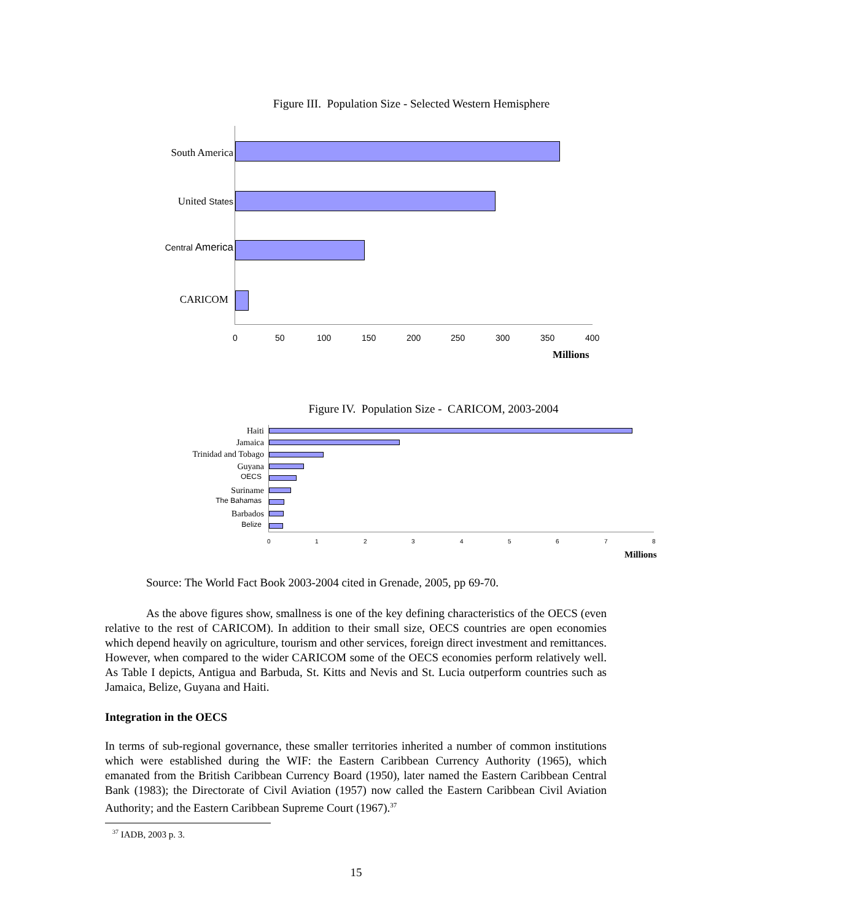Figure III. Population Size - Selected Western Hemisphere
South America
United States
Central America
CARICOM
0 50 100 150 200 250 300 350 400
Millions
Figure IV. Population Size - CARICOM, 2003-2004
Haiti
Jamaica
Trinidad and Tobago
Guyana
OECS
Suriname
The Bahamas
Barbados
Belize
0 1 2 3 4 5 6 7 8
Millions
Source: The World Fact Book 2003-2004 cited in Grenade, 2005, pp 69-70.
As the above figures show, smallness is one of the key defining characteristics of the OECS (even relative to the rest of CARICOM). In addition to their small size, OECS countries are open economies which depend heavily on agriculture, tourism and other services, foreign direct investment and remittances. However, when compared to the wider CARICOM some of the OECS economies perform relatively well. As Table I depicts, Antigua and Barbuda, St. Kitts and Nevis and St. Lucia outperform countries such as Jamaica, Belize, Guyana and Haiti.
Integration in the OECS
In terms of sub-regional governance, these smaller territories inherited a number of common institutions which were established during the WIF: the Eastern Caribbean Currency Authority (1965), which emanated from the British Caribbean Currency Board (1950), later named the Eastern Caribbean Central Bank (1983); the Directorate of Civil Aviation (1957) now called the Eastern Caribbean Civil Aviation Authority; and the Eastern Caribbean Supreme Court (1967).<sup>37</sup>
<sup>37</sup> IADB, 2003 p. 3.
15